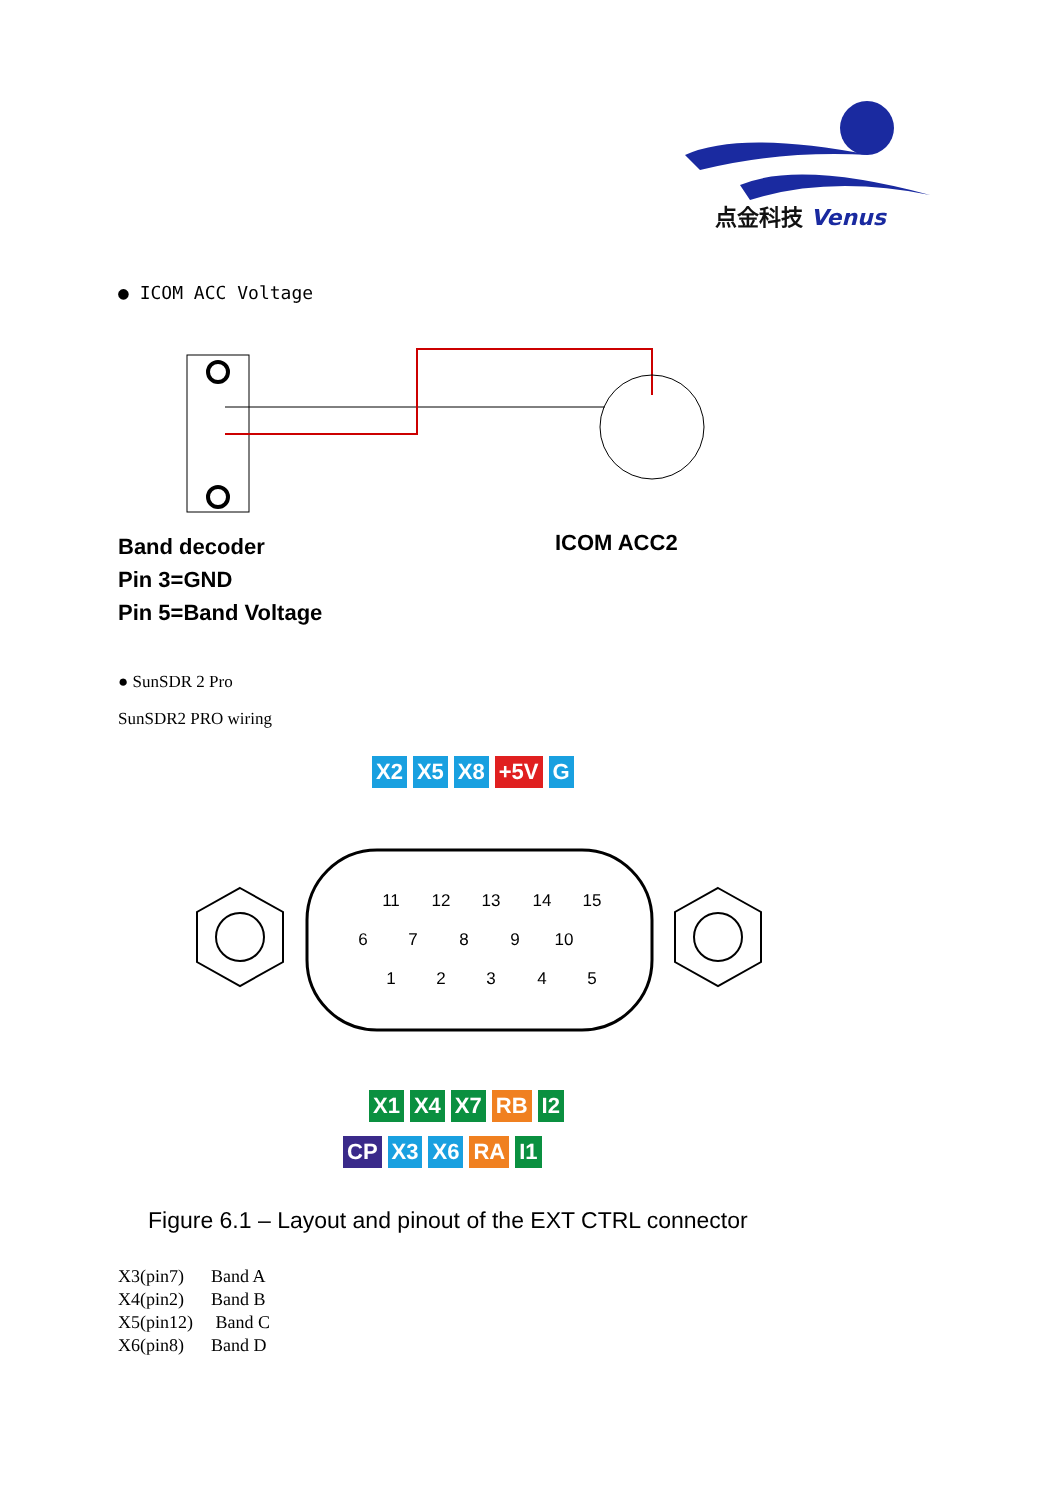点金科技 Venus
● ICOM ACC Voltage
Band decoder
Pin 3=GND
Pin 5=Band Voltage
ICOM ACC2
● SunSDR 2 Pro
SunSDR2 PRO wiring
X2 X5 X8 +5V G
11
12
13
14
15
6
7
8
9
10
1
2
3
4
5
X1 X4 X7 RB I2
CP X3 X6 RA I1
Figure 6.1 – Layout and pinout of the EXT CTRL connector
X3(pin7) Band A
X4(pin2) Band B
X5(pin12) Band C
X6(pin8) Band D